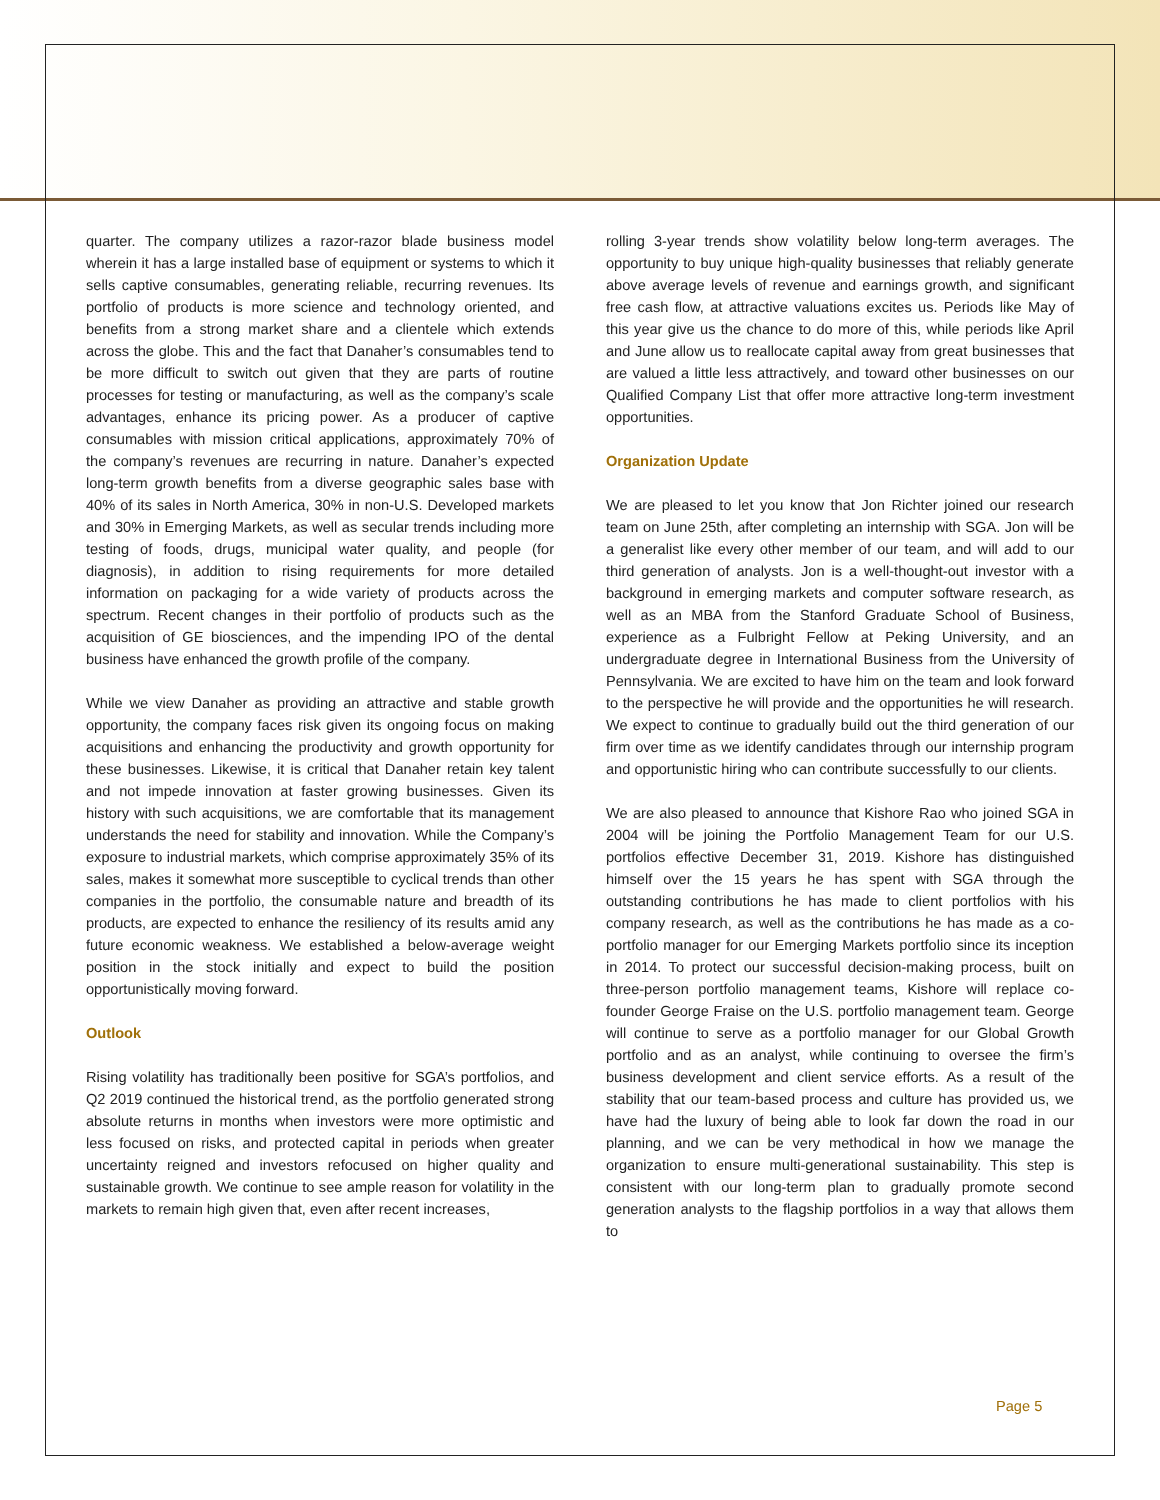quarter. The company utilizes a razor-razor blade business model wherein it has a large installed base of equipment or systems to which it sells captive consumables, generating reliable, recurring revenues. Its portfolio of products is more science and technology oriented, and benefits from a strong market share and a clientele which extends across the globe. This and the fact that Danaher’s consumables tend to be more difficult to switch out given that they are parts of routine processes for testing or manufacturing, as well as the company’s scale advantages, enhance its pricing power. As a producer of captive consumables with mission critical applications, approximately 70% of the company’s revenues are recurring in nature. Danaher’s expected long-term growth benefits from a diverse geographic sales base with 40% of its sales in North America, 30% in non-U.S. Developed markets and 30% in Emerging Markets, as well as secular trends including more testing of foods, drugs, municipal water quality, and people (for diagnosis), in addition to rising requirements for more detailed information on packaging for a wide variety of products across the spectrum. Recent changes in their portfolio of products such as the acquisition of GE biosciences, and the impending IPO of the dental business have enhanced the growth profile of the company.
While we view Danaher as providing an attractive and stable growth opportunity, the company faces risk given its ongoing focus on making acquisitions and enhancing the productivity and growth opportunity for these businesses. Likewise, it is critical that Danaher retain key talent and not impede innovation at faster growing businesses. Given its history with such acquisitions, we are comfortable that its management understands the need for stability and innovation. While the Company’s exposure to industrial markets, which comprise approximately 35% of its sales, makes it somewhat more susceptible to cyclical trends than other companies in the portfolio, the consumable nature and breadth of its products, are expected to enhance the resiliency of its results amid any future economic weakness. We established a below-average weight position in the stock initially and expect to build the position opportunistically moving forward.
Outlook
Rising volatility has traditionally been positive for SGA’s portfolios, and Q2 2019 continued the historical trend, as the portfolio generated strong absolute returns in months when investors were more optimistic and less focused on risks, and protected capital in periods when greater uncertainty reigned and investors refocused on higher quality and sustainable growth. We continue to see ample reason for volatility in the markets to remain high given that, even after recent increases,
rolling 3-year trends show volatility below long-term averages. The opportunity to buy unique high-quality businesses that reliably generate above average levels of revenue and earnings growth, and significant free cash flow, at attractive valuations excites us. Periods like May of this year give us the chance to do more of this, while periods like April and June allow us to reallocate capital away from great businesses that are valued a little less attractively, and toward other businesses on our Qualified Company List that offer more attractive long-term investment opportunities.
Organization Update
We are pleased to let you know that Jon Richter joined our research team on June 25th, after completing an internship with SGA. Jon will be a generalist like every other member of our team, and will add to our third generation of analysts. Jon is a well-thought-out investor with a background in emerging markets and computer software research, as well as an MBA from the Stanford Graduate School of Business, experience as a Fulbright Fellow at Peking University, and an undergraduate degree in International Business from the University of Pennsylvania. We are excited to have him on the team and look forward to the perspective he will provide and the opportunities he will research. We expect to continue to gradually build out the third generation of our firm over time as we identify candidates through our internship program and opportunistic hiring who can contribute successfully to our clients.
We are also pleased to announce that Kishore Rao who joined SGA in 2004 will be joining the Portfolio Management Team for our U.S. portfolios effective December 31, 2019. Kishore has distinguished himself over the 15 years he has spent with SGA through the outstanding contributions he has made to client portfolios with his company research, as well as the contributions he has made as a co-portfolio manager for our Emerging Markets portfolio since its inception in 2014. To protect our successful decision-making process, built on three-person portfolio management teams, Kishore will replace co-founder George Fraise on the U.S. portfolio management team. George will continue to serve as a portfolio manager for our Global Growth portfolio and as an analyst, while continuing to oversee the firm’s business development and client service efforts. As a result of the stability that our team-based process and culture has provided us, we have had the luxury of being able to look far down the road in our planning, and we can be very methodical in how we manage the organization to ensure multi-generational sustainability. This step is consistent with our long-term plan to gradually promote second generation analysts to the flagship portfolios in a way that allows them to
Page 5